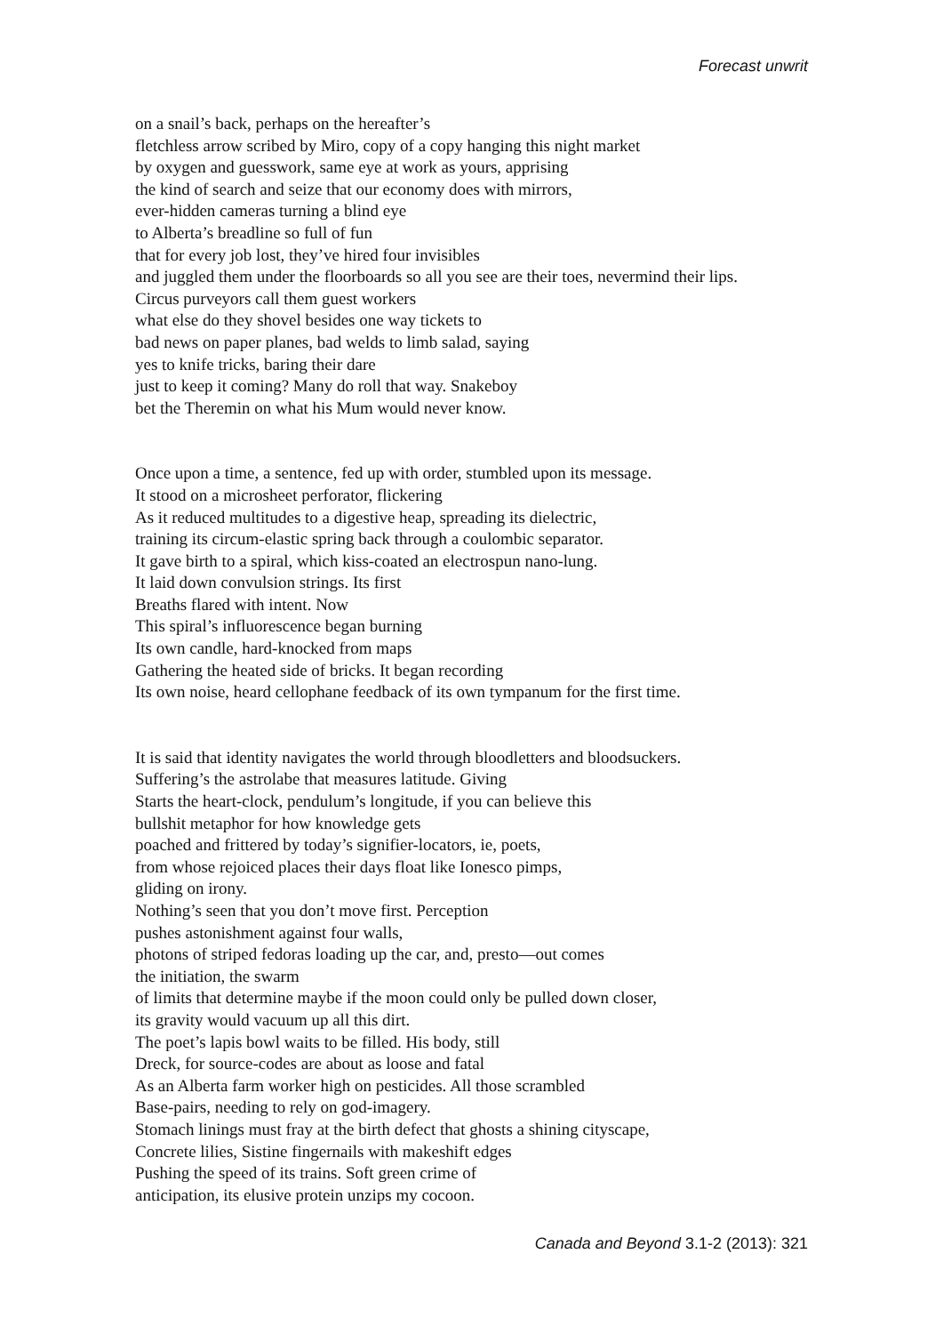Forecast unwrit
on a snail’s back, perhaps on the hereafter’s
fletchless arrow scribed by Miro, copy of a copy hanging this night market
by oxygen and guesswork, same eye at work as yours, apprising
the kind of search and seize that our economy does with mirrors,
ever-hidden cameras turning a blind eye
to Alberta’s breadline so full of fun
that for every job lost, they’ve hired four invisibles
and juggled them under the floorboards so all you see are their toes, nevermind their lips.
Circus purveyors call them guest workers
what else do they shovel besides one way tickets to
bad news on paper planes, bad welds to limb salad, saying
yes to knife tricks, baring their dare
just to keep it coming? Many do roll that way. Snakeboy
bet the Theremin on what his Mum would never know.
Once upon a time, a sentence, fed up with order, stumbled upon its message.
It stood on a microsheet perforator, flickering
As it reduced multitudes to a digestive heap, spreading its dielectric,
training its circum-elastic spring back through a coulombic separator.
It gave birth to a spiral, which kiss-coated an electrospun nano-lung.
It laid down convulsion strings. Its first
Breaths flared with intent. Now
This spiral’s influorescence began burning
Its own candle, hard-knocked from maps
Gathering the heated side of bricks. It began recording
Its own noise, heard cellophane feedback of its own tympanum for the first time.
It is said that identity navigates the world through bloodletters and bloodsuckers.
Suffering’s the astrolabe that measures latitude. Giving
Starts the heart-clock, pendulum’s longitude, if you can believe this
bullshit metaphor for how knowledge gets
poached and frittered by today’s signifier-locators, ie, poets,
from whose rejoiced places their days float like Ionesco pimps,
gliding on irony.
Nothing’s seen that you don’t move first. Perception
pushes astonishment against four walls,
photons of striped fedoras loading up the car, and, presto—out comes
the initiation, the swarm
of limits that determine maybe if the moon could only be pulled down closer,
its gravity would vacuum up all this dirt.
The poet’s lapis bowl waits to be filled. His body, still
Dreck, for source-codes are about as loose and fatal
As an Alberta farm worker high on pesticides. All those scrambled
Base-pairs, needing to rely on god-imagery.
Stomach linings must fray at the birth defect that ghosts a shining cityscape,
Concrete lilies, Sistine fingernails with makeshift edges
Pushing the speed of its trains. Soft green crime of
anticipation, its elusive protein unzips my cocoon.
Canada and Beyond 3.1-2 (2013): 321